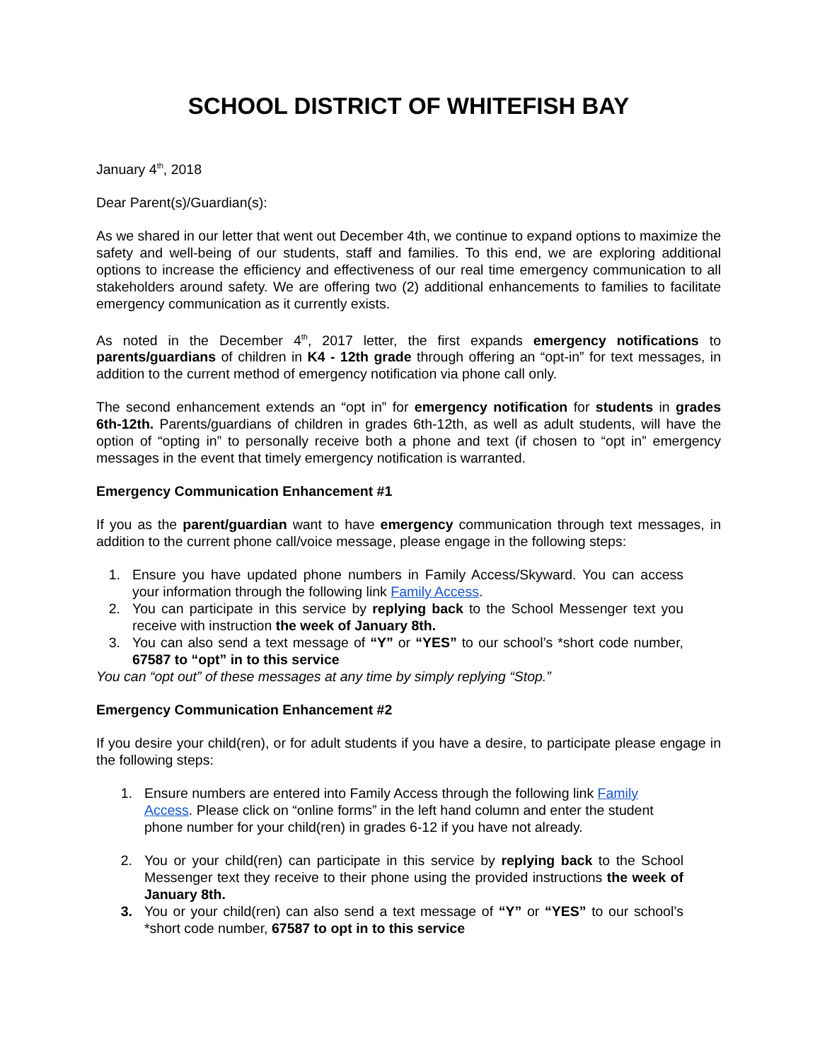SCHOOL DISTRICT OF WHITEFISH BAY
January 4<sup>th</sup>, 2018
Dear Parent(s)/Guardian(s):
As we shared in our letter that went out December 4th, we continue to expand options to maximize the safety and well-being of our students, staff and families. To this end, we are exploring additional options to increase the efficiency and effectiveness of our real time emergency communication to all stakeholders around safety. We are offering two (2) additional enhancements to families to facilitate emergency communication as it currently exists.
As noted in the December 4<sup>th</sup>, 2017 letter, the first expands emergency notifications to parents/guardians of children in K4 - 12th grade through offering an “opt-in” for text messages, in addition to the current method of emergency notification via phone call only.
The second enhancement extends an “opt in” for emergency notification for students in grades 6th-12th. Parents/guardians of children in grades 6th-12th, as well as adult students, will have the option of “opting in” to personally receive both a phone and text (if chosen to “opt in” emergency messages in the event that timely emergency notification is warranted.
Emergency Communication Enhancement #1
If you as the parent/guardian want to have emergency communication through text messages, in addition to the current phone call/voice message, please engage in the following steps:
1. Ensure you have updated phone numbers in Family Access/Skyward. You can access your information through the following link Family Access.
2. You can participate in this service by replying back to the School Messenger text you receive with instruction the week of January 8th.
3. You can also send a text message of “Y” or “YES” to our school’s *short code number, 67587 to “opt” in to this service
You can “opt out” of these messages at any time by simply replying “Stop.”
Emergency Communication Enhancement #2
If you desire your child(ren), or for adult students if you have a desire, to participate please engage in the following steps:
1. Ensure numbers are entered into Family Access through the following link Family Access. Please click on “online forms” in the left hand column and enter the student phone number for your child(ren) in grades 6-12 if you have not already.
2. You or your child(ren) can participate in this service by replying back to the School Messenger text they receive to their phone using the provided instructions the week of January 8th.
3. You or your child(ren) can also send a text message of “Y” or “YES” to our school’s *short code number, 67587 to opt in to this service